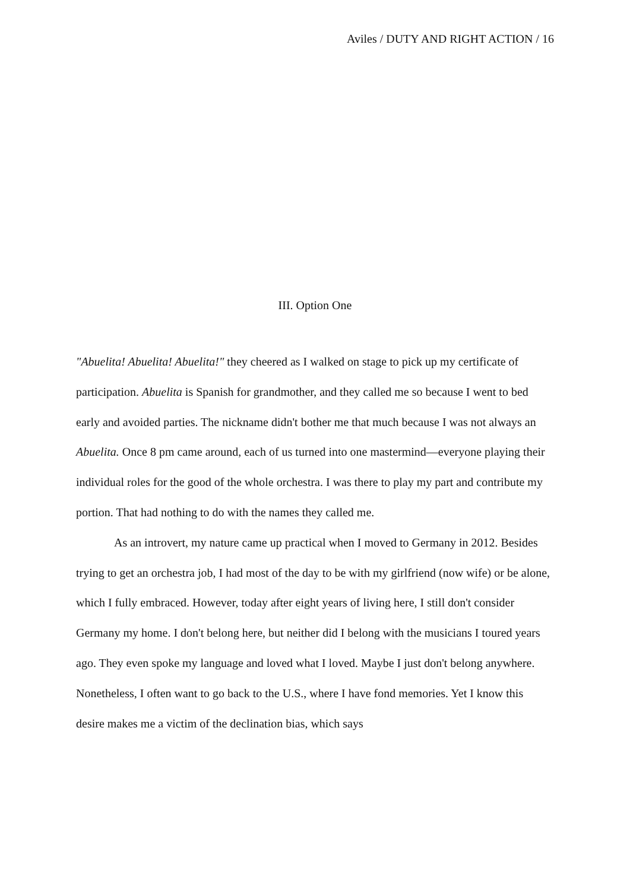Aviles / DUTY AND RIGHT ACTION / 16
III. Option One
"Abuelita! Abuelita! Abuelita!" they cheered as I walked on stage to pick up my certificate of participation. Abuelita is Spanish for grandmother, and they called me so because I went to bed early and avoided parties. The nickname didn't bother me that much because I was not always an Abuelita. Once 8 pm came around, each of us turned into one mastermind—everyone playing their individual roles for the good of the whole orchestra. I was there to play my part and contribute my portion. That had nothing to do with the names they called me.
As an introvert, my nature came up practical when I moved to Germany in 2012. Besides trying to get an orchestra job, I had most of the day to be with my girlfriend (now wife) or be alone, which I fully embraced. However, today after eight years of living here, I still don't consider Germany my home. I don't belong here, but neither did I belong with the musicians I toured years ago. They even spoke my language and loved what I loved. Maybe I just don't belong anywhere. Nonetheless, I often want to go back to the U.S., where I have fond memories. Yet I know this desire makes me a victim of the declination bias, which says